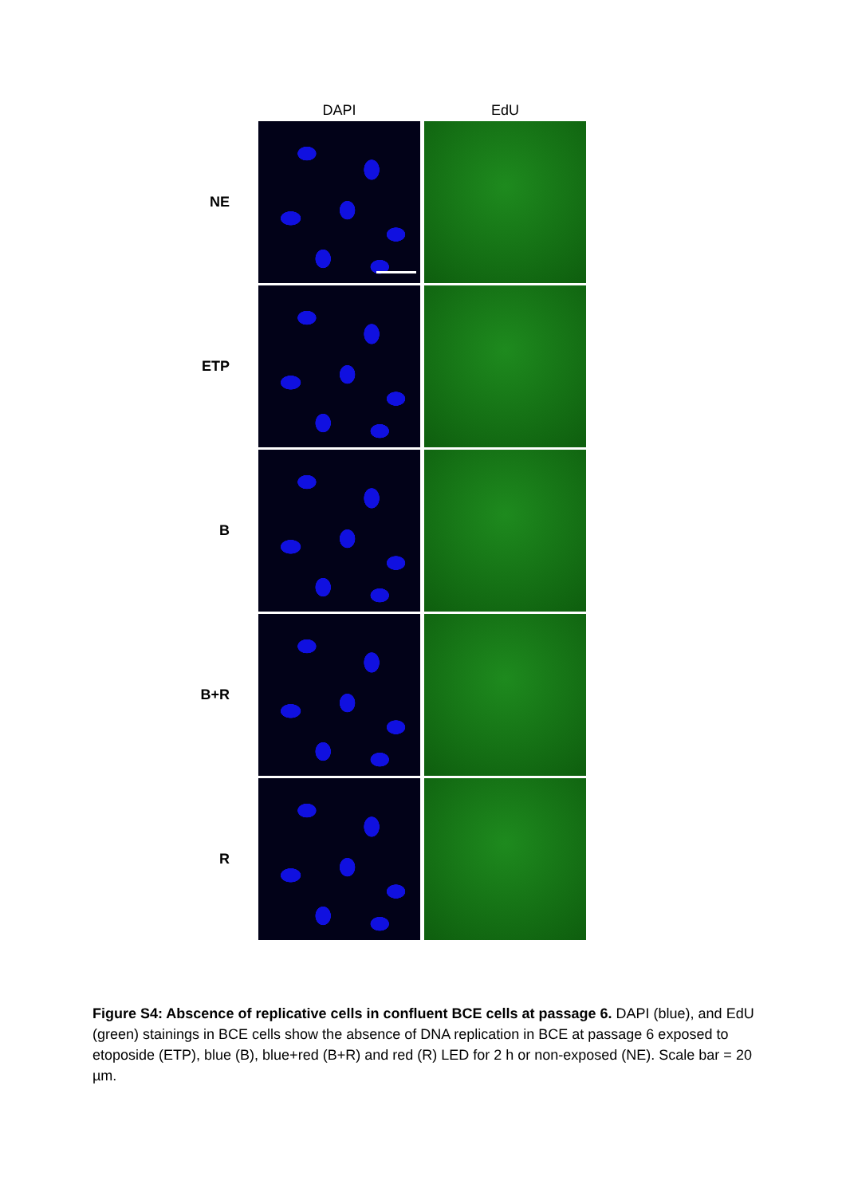DAPI EdU
NE
ETP
B
B+R
R
Figure S4: Abscence of replicative cells in confluent BCE cells at passage 6. DAPI (blue), and EdU (green) stainings in BCE cells show the absence of DNA replication in BCE at passage 6 exposed to etoposide (ETP), blue (B), blue+red (B+R) and red (R) LED for 2 h or non-exposed (NE). Scale bar = 20 µm.